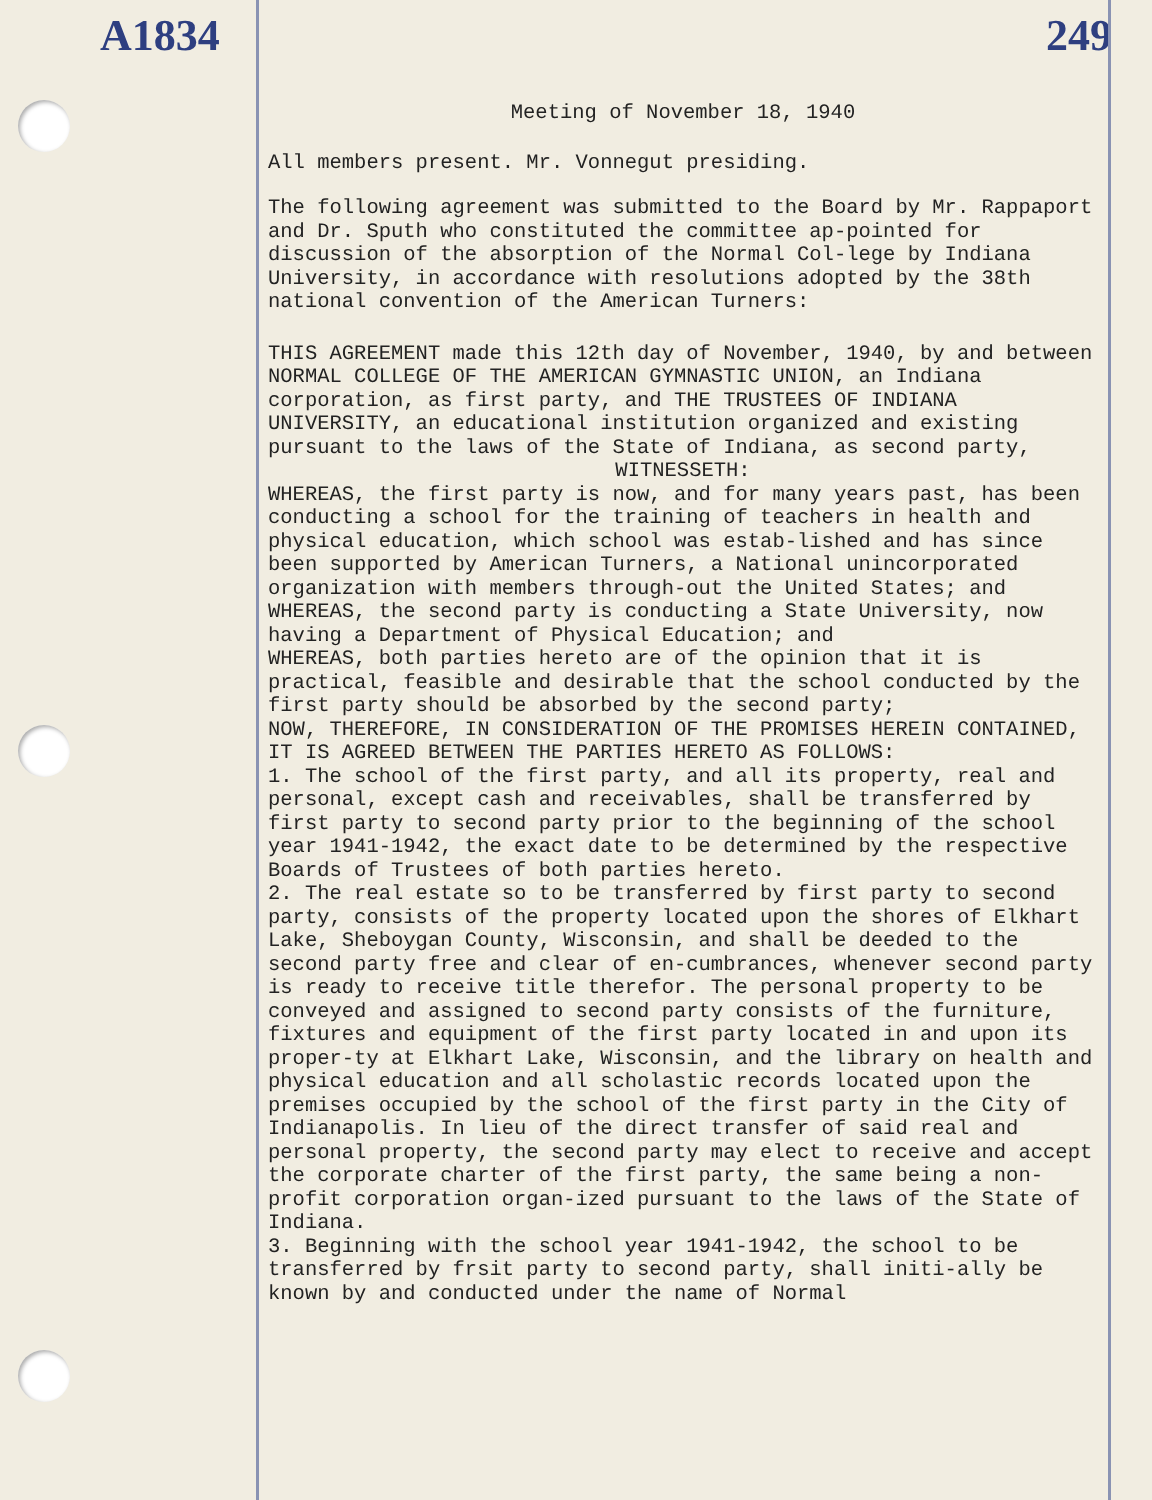A1834 249
Meeting of November 18, 1940
All members present. Mr. Vonnegut presiding.
The following agreement was submitted to the Board by Mr. Rappaport and Dr. Sputh who constituted the committee ap-pointed for discussion of the absorption of the Normal Col-lege by Indiana University, in accordance with resolutions adopted by the 38th national convention of the American Turners:
THIS AGREEMENT made this 12th day of November, 1940, by and between NORMAL COLLEGE OF THE AMERICAN GYMNASTIC UNION, an Indiana corporation, as first party, and THE TRUSTEES OF INDIANA UNIVERSITY, an educational institution organized and existing pursuant to the laws of the State of Indiana, as second party,
WITNESSETH:
WHEREAS, the first party is now, and for many years past, has been conducting a school for the training of teachers in health and physical education, which school was estab-lished and has since been supported by American Turners, a National unincorporated organization with members through-out the United States; and
WHEREAS, the second party is conducting a State University, now having a Department of Physical Education; and
WHEREAS, both parties hereto are of the opinion that it is practical, feasible and desirable that the school conducted by the first party should be absorbed by the second party;
NOW, THEREFORE, IN CONSIDERATION OF THE PROMISES HEREIN CONTAINED, IT IS AGREED BETWEEN THE PARTIES HERETO AS FOLLOWS:
1. The school of the first party, and all its property, real and personal, except cash and receivables, shall be transferred by first party to second party prior to the beginning of the school year 1941-1942, the exact date to be determined by the respective Boards of Trustees of both parties hereto.
2. The real estate so to be transferred by first party to second party, consists of the property located upon the shores of Elkhart Lake, Sheboygan County, Wisconsin, and shall be deeded to the second party free and clear of en-cumbrances, whenever second party is ready to receive title therefor. The personal property to be conveyed and assigned to second party consists of the furniture, fixtures and equipment of the first party located in and upon its proper-ty at Elkhart Lake, Wisconsin, and the library on health and physical education and all scholastic records located upon the premises occupied by the school of the first party in the City of Indianapolis. In lieu of the direct transfer of said real and personal property, the second party may elect to receive and accept the corporate charter of the first party, the same being a non-profit corporation organ-ized pursuant to the laws of the State of Indiana.
3. Beginning with the school year 1941-1942, the school to be transferred by frsit party to second party, shall initi-ally be known by and conducted under the name of Normal